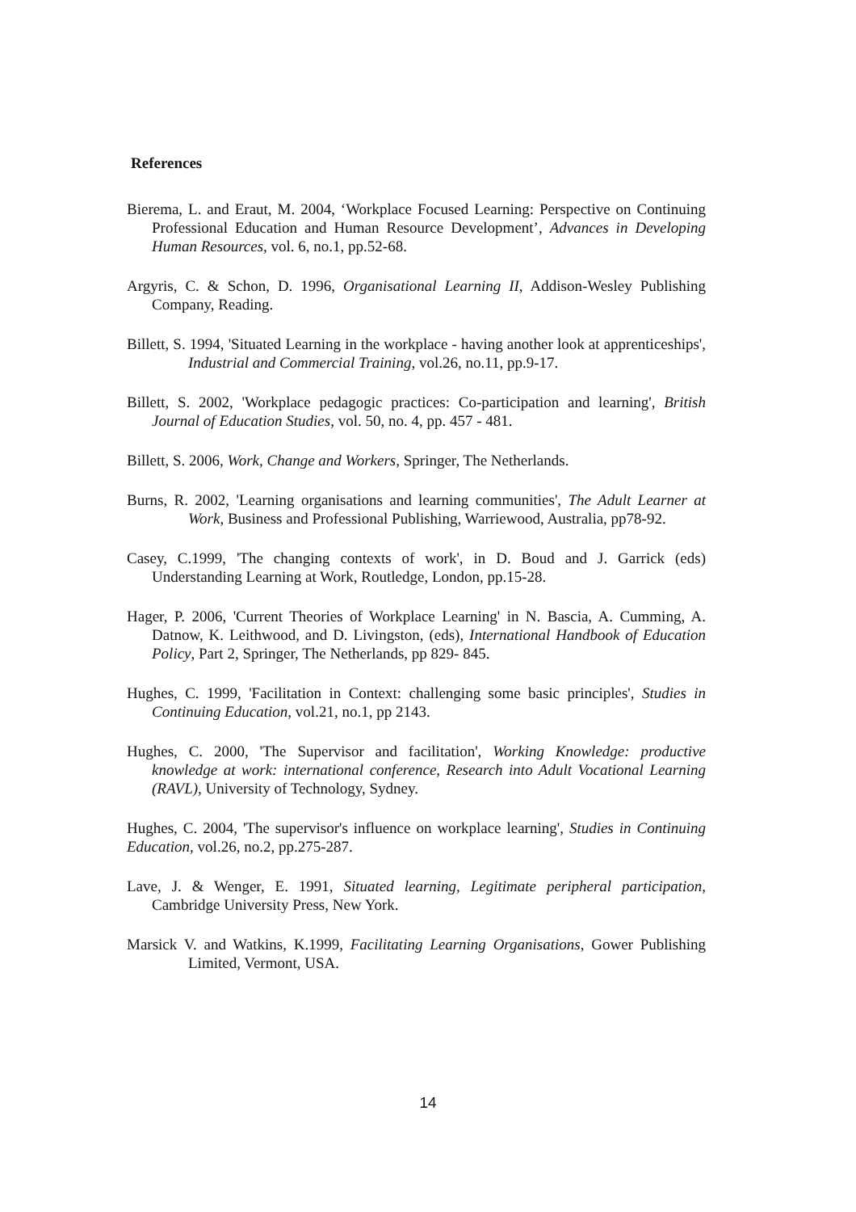References
Bierema, L. and Eraut, M. 2004, ‘Workplace Focused Learning: Perspective on Continuing Professional Education and Human Resource Development’, Advances in Developing Human Resources, vol. 6, no.1, pp.52-68.
Argyris, C. & Schon, D. 1996, Organisational Learning II, Addison-Wesley Publishing Company, Reading.
Billett, S. 1994, 'Situated Learning in the workplace - having another look at apprenticeships', Industrial and Commercial Training, vol.26, no.11, pp.9-17.
Billett, S. 2002, 'Workplace pedagogic practices: Co-participation and learning', British Journal of Education Studies, vol. 50, no. 4, pp. 457 - 481.
Billett, S. 2006, Work, Change and Workers, Springer, The Netherlands.
Burns, R. 2002, 'Learning organisations and learning communities', The Adult Learner at Work, Business and Professional Publishing, Warriewood, Australia, pp78-92.
Casey, C.1999, 'The changing contexts of work', in D. Boud and J. Garrick (eds) Understanding Learning at Work, Routledge, London, pp.15-28.
Hager, P. 2006, 'Current Theories of Workplace Learning' in N. Bascia, A. Cumming, A. Datnow, K. Leithwood, and D. Livingston, (eds), International Handbook of Education Policy, Part 2, Springer, The Netherlands, pp 829- 845.
Hughes, C. 1999, 'Facilitation in Context: challenging some basic principles', Studies in Continuing Education, vol.21, no.1, pp 2143.
Hughes, C. 2000, 'The Supervisor and facilitation', Working Knowledge: productive knowledge at work: international conference, Research into Adult Vocational Learning (RAVL), University of Technology, Sydney.
Hughes, C. 2004, 'The supervisor's influence on workplace learning', Studies in Continuing Education, vol.26, no.2, pp.275-287.
Lave, J. & Wenger, E. 1991, Situated learning, Legitimate peripheral participation, Cambridge University Press, New York.
Marsick V. and Watkins, K.1999, Facilitating Learning Organisations, Gower Publishing Limited, Vermont, USA.
14